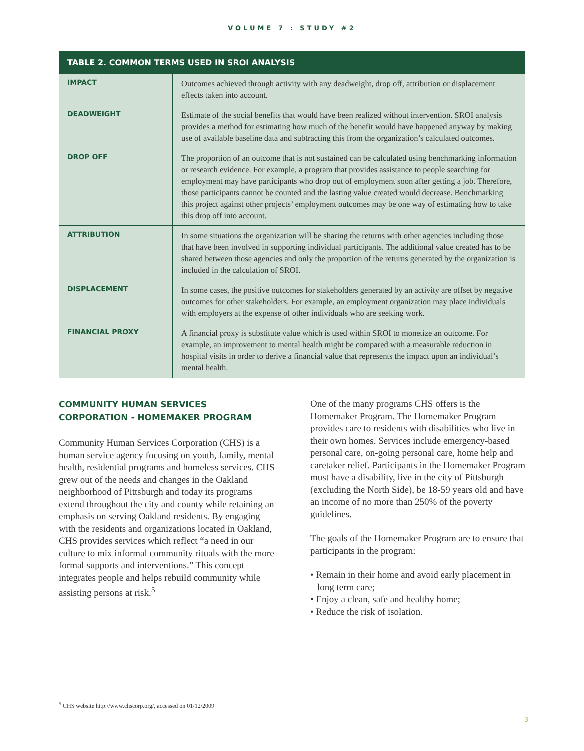VOLUME 7 : STUDY #2
TABLE 2. COMMON TERMS USED IN SROI ANALYSIS
| IMPACT | Outcomes achieved through activity with any deadweight, drop off, attribution or displacement effects taken into account. |
| DEADWEIGHT | Estimate of the social benefits that would have been realized without intervention. SROI analysis provides a method for estimating how much of the benefit would have happened anyway by making use of available baseline data and subtracting this from the organization’s calculated outcomes. |
| DROP OFF | The proportion of an outcome that is not sustained can be calculated using benchmarking information or research evidence. For example, a program that provides assistance to people searching for employment may have participants who drop out of employment soon after getting a job. Therefore, those participants cannot be counted and the lasting value created would decrease. Benchmarking this project against other projects’ employment outcomes may be one way of estimating how to take this drop off into account. |
| ATTRIBUTION | In some situations the organization will be sharing the returns with other agencies including those that have been involved in supporting individual participants. The additional value created has to be shared between those agencies and only the proportion of the returns generated by the organization is included in the calculation of SROI. |
| DISPLACEMENT | In some cases, the positive outcomes for stakeholders generated by an activity are offset by negative outcomes for other stakeholders. For example, an employment organization may place individuals with employers at the expense of other individuals who are seeking work. |
| FINANCIAL PROXY | A financial proxy is substitute value which is used within SROI to monetize an outcome. For example, an improvement to mental health might be compared with a measurable reduction in hospital visits in order to derive a financial value that represents the impact upon an individual’s mental health. |
COMMUNITY HUMAN SERVICES CORPORATION - HOMEMAKER PROGRAM
Community Human Services Corporation (CHS) is a human service agency focusing on youth, family, mental health, residential programs and homeless services. CHS grew out of the needs and changes in the Oakland neighborhood of Pittsburgh and today its programs extend throughout the city and county while retaining an emphasis on serving Oakland residents. By engaging with the residents and organizations located in Oakland, CHS provides services which reflect “a need in our culture to mix informal community rituals with the more formal supports and interventions.” This concept integrates people and helps rebuild community while assisting persons at risk.<sup>5</sup>
One of the many programs CHS offers is the Homemaker Program. The Homemaker Program provides care to residents with disabilities who live in their own homes. Services include emergency-based personal care, on-going personal care, home help and caretaker relief. Participants in the Homemaker Program must have a disability, live in the city of Pittsburgh (excluding the North Side), be 18-59 years old and have an income of no more than 250% of the poverty guidelines.
The goals of the Homemaker Program are to ensure that participants in the program:
• Remain in their home and avoid early placement in long term care;
• Enjoy a clean, safe and healthy home;
• Reduce the risk of isolation.
<sup>5</sup> CHS website http://www.chscorp.org/, accessed on 01/12/2009
3